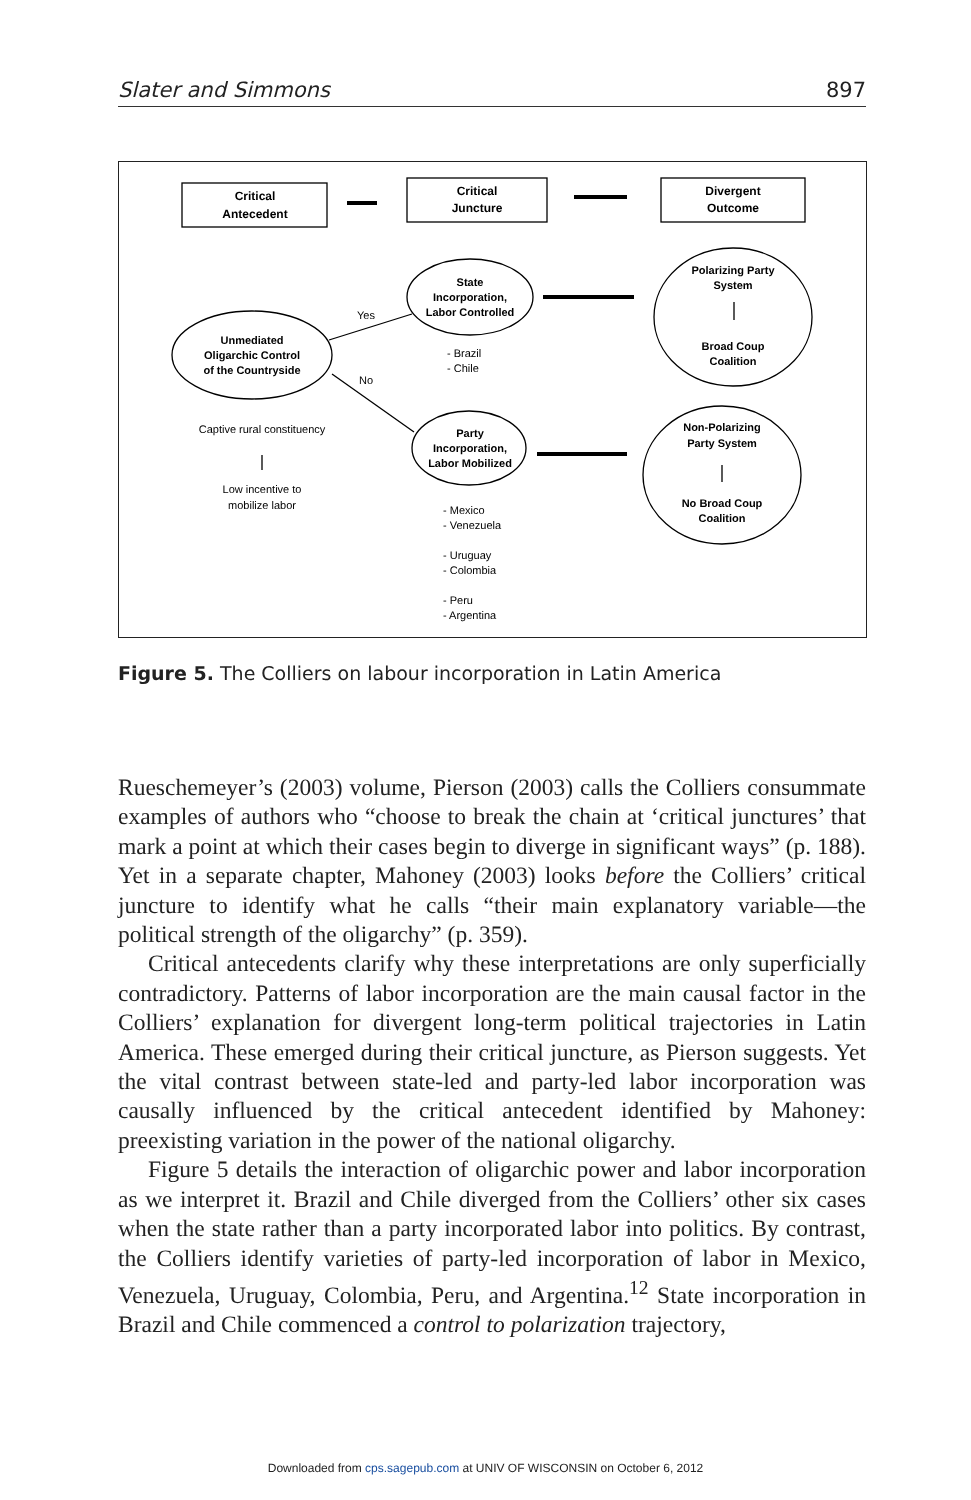Slater and Simmons 897
Critical
Antecedent
Critical
Juncture
Divergent
Outcome
State
Incorporation,
Labor Controlled
Unmediated
Oligarchic Control
of the Countryside
Party
Incorporation,
Labor Mobilized
Polarizing Party
System
Broad Coup
Coalition
Non-Polarizing
Party System
No Broad Coup
Coalition
Yes
No
- Brazil
- Chile
- Mexico
- Venezuela
- Uruguay
- Colombia
- Peru
- Argentina
Captive rural constituency
Low incentive to
mobilize labor
Figure 5. The Colliers on labour incorporation in Latin America
Rueschemeyer’s (2003) volume, Pierson (2003) calls the Colliers consummate examples of authors who “choose to break the chain at ‘critical junctures’ that mark a point at which their cases begin to diverge in significant ways” (p. 188). Yet in a separate chapter, Mahoney (2003) looks before the Colliers’ critical juncture to identify what he calls “their main explanatory variable—the political strength of the oligarchy” (p. 359).
Critical antecedents clarify why these interpretations are only superficially contradictory. Patterns of labor incorporation are the main causal factor in the Colliers’ explanation for divergent long-term political trajectories in Latin America. These emerged during their critical juncture, as Pierson suggests. Yet the vital contrast between state-led and party-led labor incorporation was causally influenced by the critical antecedent identified by Mahoney: preexisting variation in the power of the national oligarchy.
Figure 5 details the interaction of oligarchic power and labor incorporation as we interpret it. Brazil and Chile diverged from the Colliers’ other six cases when the state rather than a party incorporated labor into politics. By contrast, the Colliers identify varieties of party-led incorporation of labor in Mexico, Venezuela, Uruguay, Colombia, Peru, and Argentina.<sup>12</sup> State incorporation in Brazil and Chile commenced a control to polarization trajectory,
Downloaded from cps.sagepub.com at UNIV OF WISCONSIN on October 6, 2012